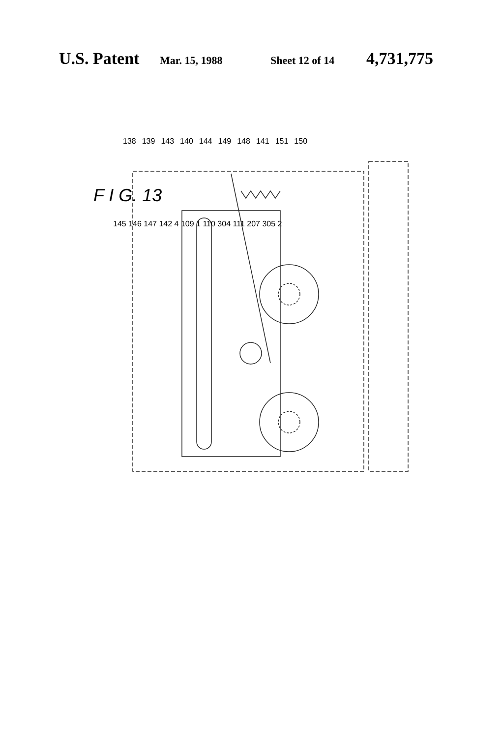U.S. Patent Mar. 15, 1988 Sheet 12 of 14 4,731,775
138 139 143 140 144 149 148 141 151 150
F I G. 13
145 146 147 142 4 109 1 110 304 111 207 305 2